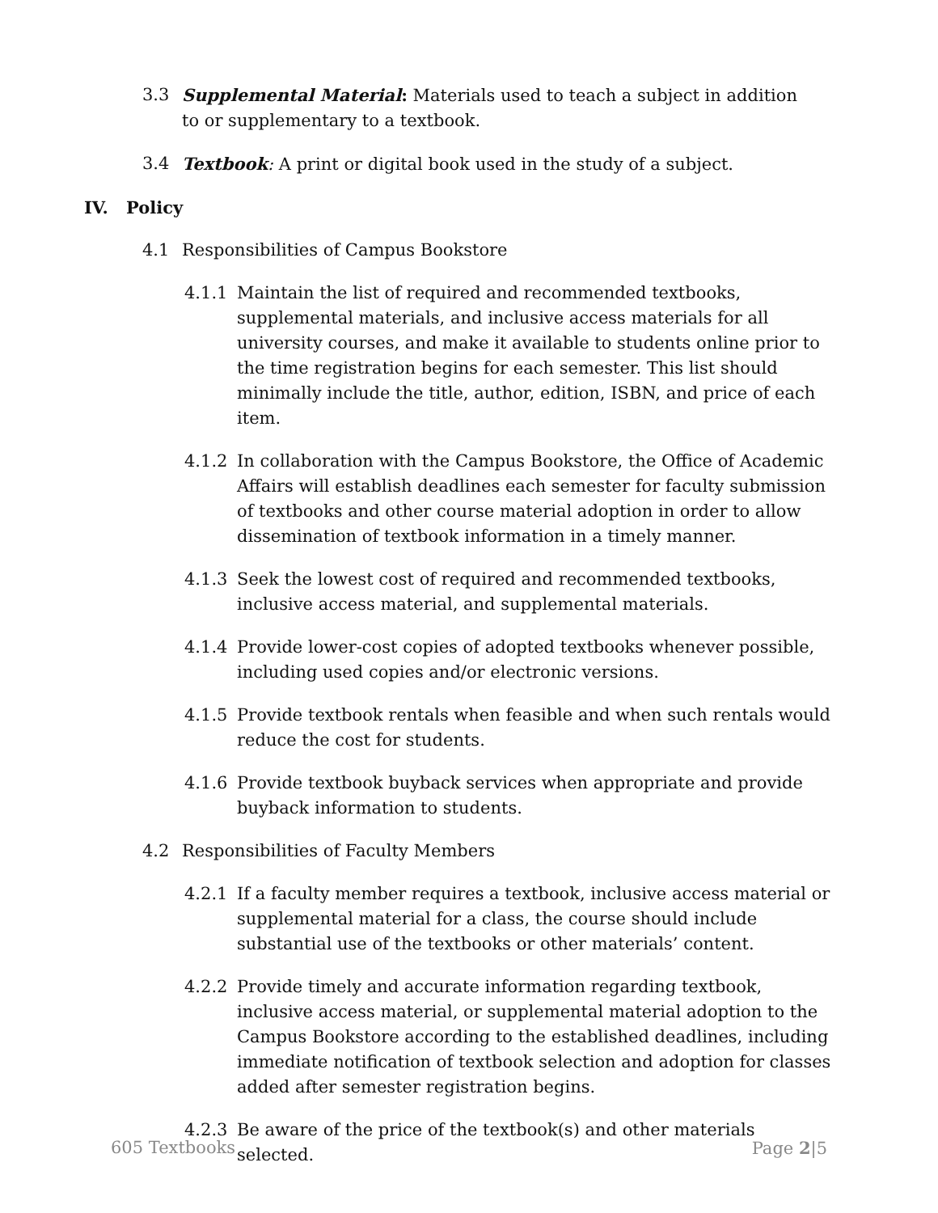3.3 Supplemental Material: Materials used to teach a subject in addition to or supplementary to a textbook.
3.4 Textbook: A print or digital book used in the study of a subject.
IV. Policy
4.1 Responsibilities of Campus Bookstore
4.1.1 Maintain the list of required and recommended textbooks, supplemental materials, and inclusive access materials for all university courses, and make it available to students online prior to the time registration begins for each semester. This list should minimally include the title, author, edition, ISBN, and price of each item.
4.1.2 In collaboration with the Campus Bookstore, the Office of Academic Affairs will establish deadlines each semester for faculty submission of textbooks and other course material adoption in order to allow dissemination of textbook information in a timely manner.
4.1.3 Seek the lowest cost of required and recommended textbooks, inclusive access material, and supplemental materials.
4.1.4 Provide lower-cost copies of adopted textbooks whenever possible, including used copies and/or electronic versions.
4.1.5 Provide textbook rentals when feasible and when such rentals would reduce the cost for students.
4.1.6 Provide textbook buyback services when appropriate and provide buyback information to students.
4.2 Responsibilities of Faculty Members
4.2.1 If a faculty member requires a textbook, inclusive access material or supplemental material for a class, the course should include substantial use of the textbooks or other materials’ content.
4.2.2 Provide timely and accurate information regarding textbook, inclusive access material, or supplemental material adoption to the Campus Bookstore according to the established deadlines, including immediate notification of textbook selection and adoption for classes added after semester registration begins.
4.2.3 Be aware of the price of the textbook(s) and other materials selected.
605 Textbooks Page 2|5